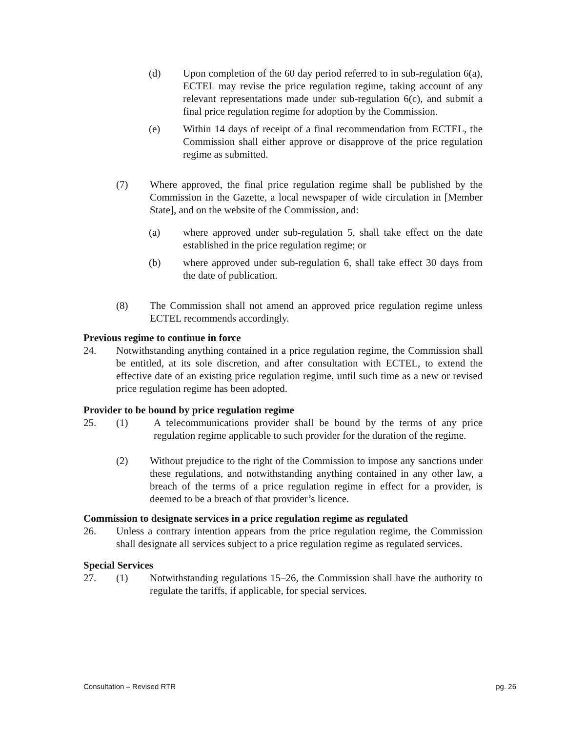(d) Upon completion of the 60 day period referred to in sub-regulation 6(a), ECTEL may revise the price regulation regime, taking account of any relevant representations made under sub-regulation 6(c), and submit a final price regulation regime for adoption by the Commission.
(e) Within 14 days of receipt of a final recommendation from ECTEL, the Commission shall either approve or disapprove of the price regulation regime as submitted.
(7) Where approved, the final price regulation regime shall be published by the Commission in the Gazette, a local newspaper of wide circulation in [Member State], and on the website of the Commission, and:
(a) where approved under sub-regulation 5, shall take effect on the date established in the price regulation regime; or
(b) where approved under sub-regulation 6, shall take effect 30 days from the date of publication.
(8) The Commission shall not amend an approved price regulation regime unless ECTEL recommends accordingly.
Previous regime to continue in force
24. Notwithstanding anything contained in a price regulation regime, the Commission shall be entitled, at its sole discretion, and after consultation with ECTEL, to extend the effective date of an existing price regulation regime, until such time as a new or revised price regulation regime has been adopted.
Provider to be bound by price regulation regime
25. (1) A telecommunications provider shall be bound by the terms of any price regulation regime applicable to such provider for the duration of the regime.
(2) Without prejudice to the right of the Commission to impose any sanctions under these regulations, and notwithstanding anything contained in any other law, a breach of the terms of a price regulation regime in effect for a provider, is deemed to be a breach of that provider’s licence.
Commission to designate services in a price regulation regime as regulated
26. Unless a contrary intention appears from the price regulation regime, the Commission shall designate all services subject to a price regulation regime as regulated services.
Special Services
27. (1) Notwithstanding regulations 15–26, the Commission shall have the authority to regulate the tariffs, if applicable, for special services.
Consultation – Revised RTR pg. 26